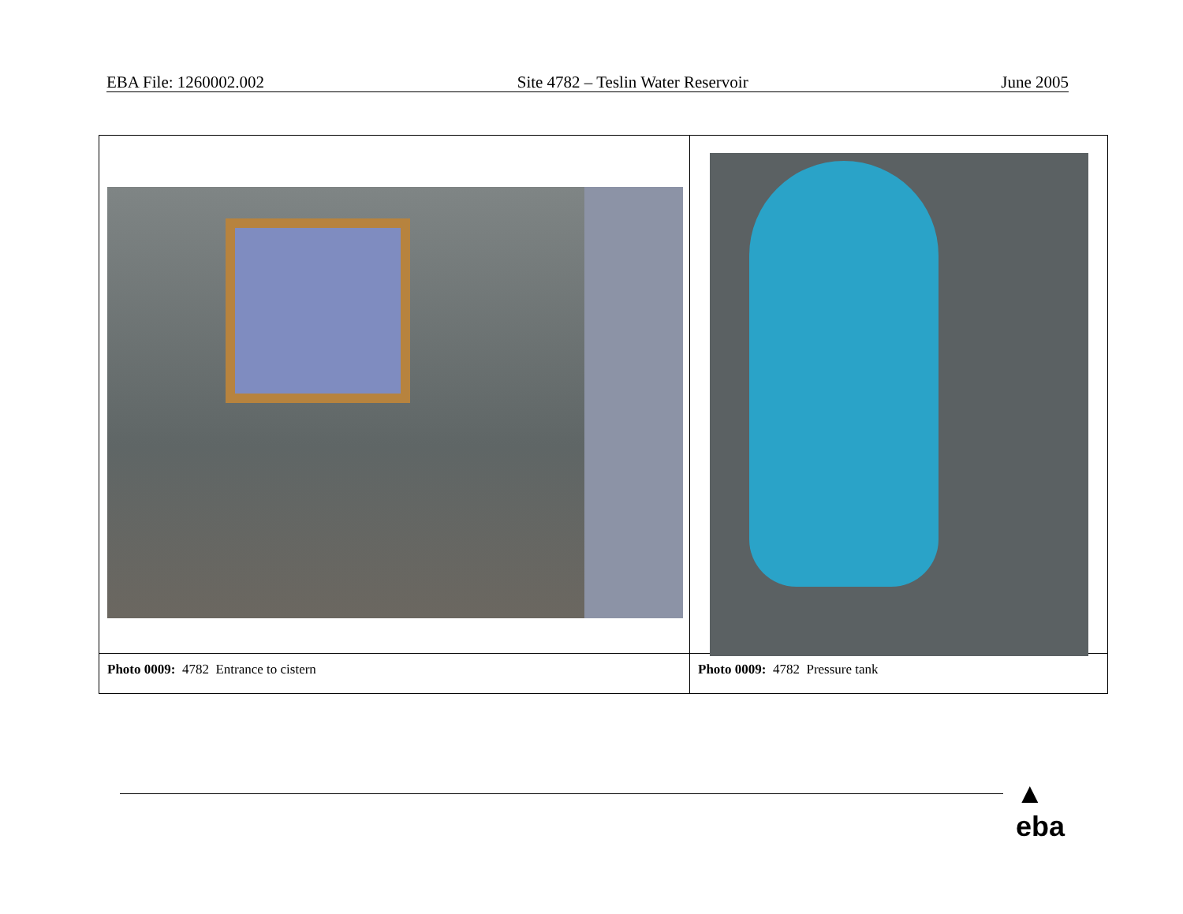EBA File: 1260002.002 Site 4782 – Teslin Water Reservoir June 2005
| Photo 0009: 4782 Entrance to cistern | Photo 0009: 4782 Pressure tank |
▲
eba